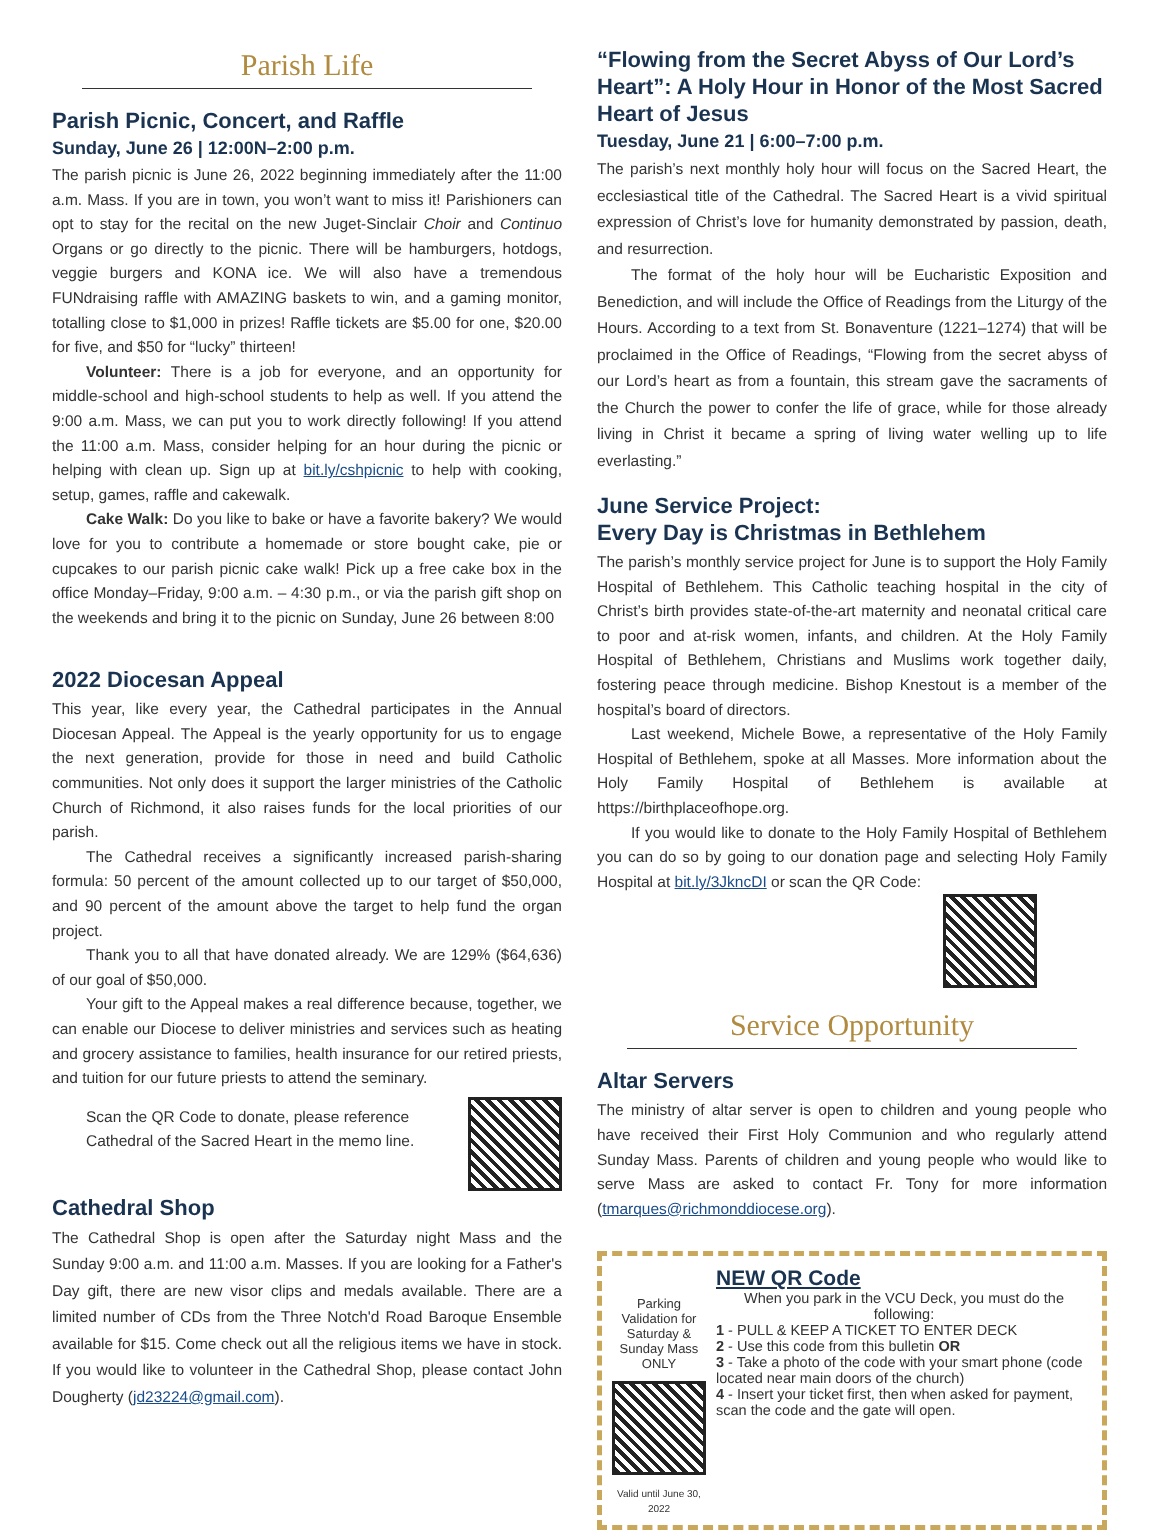Parish Life
Parish Picnic, Concert, and Raffle
Sunday, June 26 | 12:00N–2:00 p.m.
The parish picnic is June 26, 2022 beginning immediately after the 11:00 a.m. Mass. If you are in town, you won’t want to miss it! Parishioners can opt to stay for the recital on the new Juget-Sinclair Choir and Continuo Organs or go directly to the picnic. There will be hamburgers, hotdogs, veggie burgers and KONA ice. We will also have a tremendous FUNdraising raffle with AMAZING baskets to win, and a gaming monitor, totalling close to $1,000 in prizes! Raffle tickets are $5.00 for one, $20.00 for five, and $50 for “lucky” thirteen!
Volunteer: There is a job for everyone, and an opportunity for middle-school and high-school students to help as well. If you attend the 9:00 a.m. Mass, we can put you to work directly following! If you attend the 11:00 a.m. Mass, consider helping for an hour during the picnic or helping with clean up. Sign up at bit.ly/cshpicnic to help with cooking, setup, games, raffle and cakewalk.
Cake Walk: Do you like to bake or have a favorite bakery? We would love for you to contribute a homemade or store bought cake, pie or cupcakes to our parish picnic cake walk! Pick up a free cake box in the office Monday–Friday, 9:00 a.m. – 4:30 p.m., or via the parish gift shop on the weekends and bring it to the picnic on Sunday, June 26 between 8:00
2022 Diocesan Appeal
This year, like every year, the Cathedral participates in the Annual Diocesan Appeal. The Appeal is the yearly opportunity for us to engage the next generation, provide for those in need and build Catholic communities. Not only does it support the larger ministries of the Catholic Church of Richmond, it also raises funds for the local priorities of our parish.
The Cathedral receives a significantly increased parish-sharing formula: 50 percent of the amount collected up to our target of $50,000, and 90 percent of the amount above the target to help fund the organ project.
Thank you to all that have donated already. We are 129% ($64,636) of our goal of $50,000.
Your gift to the Appeal makes a real difference because, together, we can enable our Diocese to deliver ministries and services such as heating and grocery assistance to families, health insurance for our retired priests, and tuition for our future priests to attend the seminary.
Scan the QR Code to donate, please reference Cathedral of the Sacred Heart in the memo line.
Cathedral Shop
The Cathedral Shop is open after the Saturday night Mass and the Sunday 9:00 a.m. and 11:00 a.m. Masses. If you are looking for a Father's Day gift, there are new visor clips and medals available. There are a limited number of CDs from the Three Notch'd Road Baroque Ensemble available for $15. Come check out all the religious items we have in stock. If you would like to volunteer in the Cathedral Shop, please contact John Dougherty (jd23224@gmail.com).
“Flowing from the Secret Abyss of Our Lord’s Heart”: A Holy Hour in Honor of the Most Sacred Heart of Jesus
Tuesday, June 21 | 6:00–7:00 p.m.
The parish’s next monthly holy hour will focus on the Sacred Heart, the ecclesiastical title of the Cathedral. The Sacred Heart is a vivid spiritual expression of Christ’s love for humanity demonstrated by passion, death, and resurrection.
The format of the holy hour will be Eucharistic Exposition and Benediction, and will include the Office of Readings from the Liturgy of the Hours. According to a text from St. Bonaventure (1221–1274) that will be proclaimed in the Office of Readings, “Flowing from the secret abyss of our Lord’s heart as from a fountain, this stream gave the sacraments of the Church the power to confer the life of grace, while for those already living in Christ it became a spring of living water welling up to life everlasting.”
June Service Project:
Every Day is Christmas in Bethlehem
The parish’s monthly service project for June is to support the Holy Family Hospital of Bethlehem. This Catholic teaching hospital in the city of Christ’s birth provides state-of-the-art maternity and neonatal critical care to poor and at-risk women, infants, and children. At the Holy Family Hospital of Bethlehem, Christians and Muslims work together daily, fostering peace through medicine. Bishop Knestout is a member of the hospital’s board of directors.
Last weekend, Michele Bowe, a representative of the Holy Family Hospital of Bethlehem, spoke at all Masses. More information about the Holy Family Hospital of Bethlehem is available at https://birthplaceofhope.org.
If you would like to donate to the Holy Family Hospital of Bethlehem you can do so by going to our donation page and selecting Holy Family Hospital at bit.ly/3JkncDI or scan the QR Code:
Service Opportunity
Altar Servers
The ministry of altar server is open to children and young people who have received their First Holy Communion and who regularly attend Sunday Mass. Parents of children and young people who would like to serve Mass are asked to contact Fr. Tony for more information (tmarques@richmonddiocese.org).
Parking Validation for Saturday & Sunday Mass ONLY
Valid until June 30, 2022
NEW QR Code
When you park in the VCU Deck, you must do the following:
1 - PULL & KEEP A TICKET TO ENTER DECK
2 - Use this code from this bulletin OR
3 - Take a photo of the code with your smart phone (code located near main doors of the church)
4 - Insert your ticket first, then when asked for payment, scan the code and the gate will open.